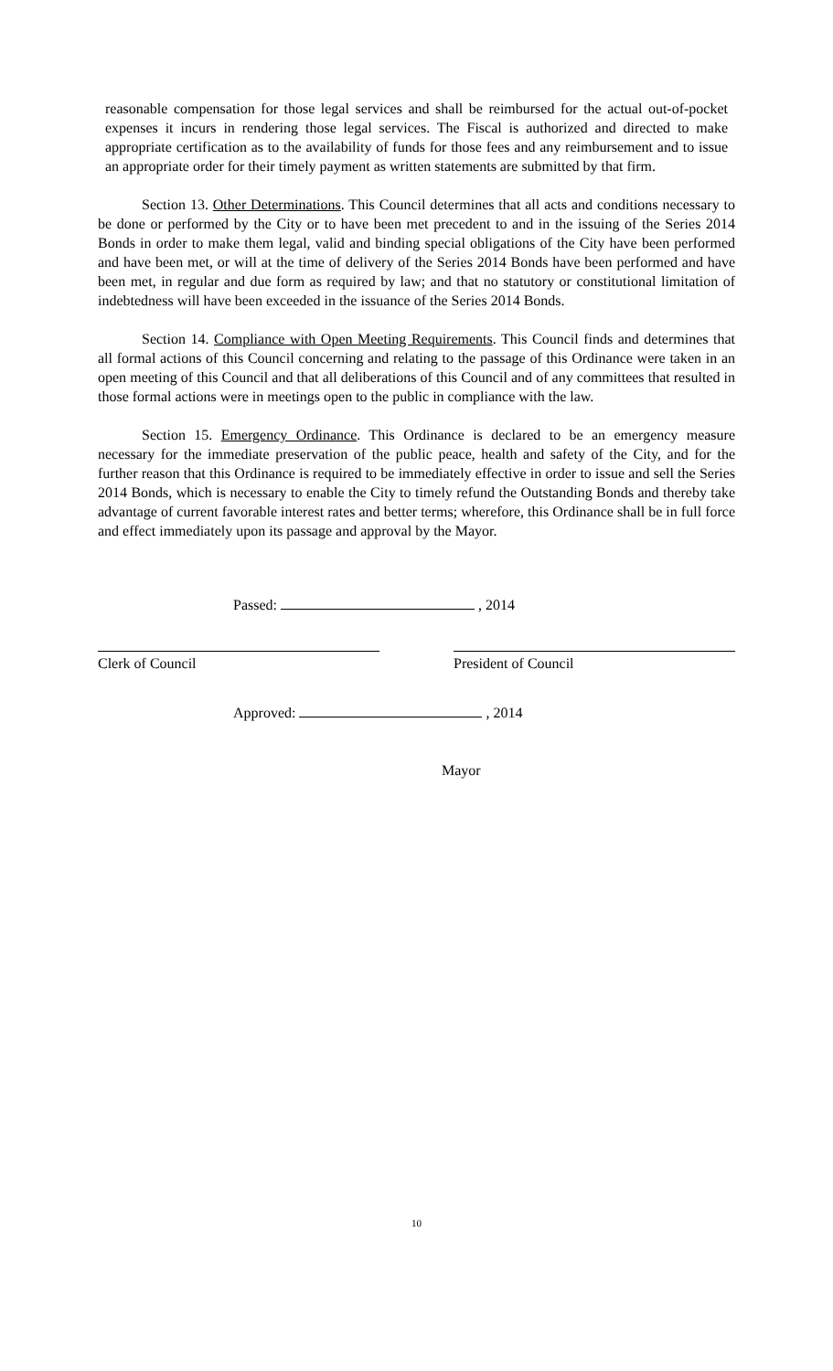reasonable compensation for those legal services and shall be reimbursed for the actual out-of-pocket expenses it incurs in rendering those legal services. The Fiscal is authorized and directed to make appropriate certification as to the availability of funds for those fees and any reimbursement and to issue an appropriate order for their timely payment as written statements are submitted by that firm.
Section 13. Other Determinations. This Council determines that all acts and conditions necessary to be done or performed by the City or to have been met precedent to and in the issuing of the Series 2014 Bonds in order to make them legal, valid and binding special obligations of the City have been performed and have been met, or will at the time of delivery of the Series 2014 Bonds have been performed and have been met, in regular and due form as required by law; and that no statutory or constitutional limitation of indebtedness will have been exceeded in the issuance of the Series 2014 Bonds.
Section 14. Compliance with Open Meeting Requirements. This Council finds and determines that all formal actions of this Council concerning and relating to the passage of this Ordinance were taken in an open meeting of this Council and that all deliberations of this Council and of any committees that resulted in those formal actions were in meetings open to the public in compliance with the law.
Section 15. Emergency Ordinance. This Ordinance is declared to be an emergency measure necessary for the immediate preservation of the public peace, health and safety of the City, and for the further reason that this Ordinance is required to be immediately effective in order to issue and sell the Series 2014 Bonds, which is necessary to enable the City to timely refund the Outstanding Bonds and thereby take advantage of current favorable interest rates and better terms; wherefore, this Ordinance shall be in full force and effect immediately upon its passage and approval by the Mayor.
Passed: , 2014
Clerk of Council President of Council
Approved: , 2014
Mayor
10